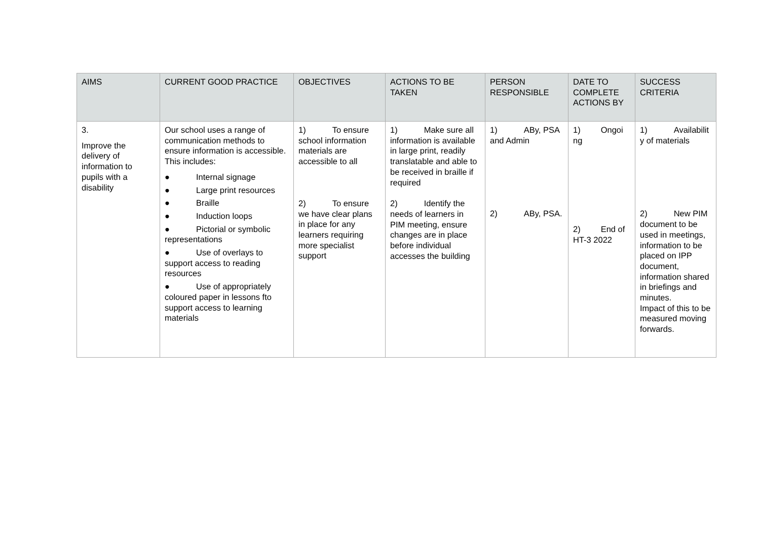| AIMS | CURRENT GOOD PRACTICE | OBJECTIVES | ACTIONS TO BE TAKEN | PERSON RESPONSIBLE | DATE TO COMPLETE ACTIONS BY | SUCCESS CRITERIA |
| --- | --- | --- | --- | --- | --- | --- |
| 3. Improve the delivery of information to pupils with a disability | Our school uses a range of communication methods to ensure information is accessible. This includes: ● Internal signage ● Large print resources ● Braille ● Induction loops ● Pictorial or symbolic representations ● Use of overlays to support access to reading resources ● Use of appropriately coloured paper in lessons fto support access to learning materials | 1) To ensure school information materials are accessible to all 2) To ensure we have clear plans in place for any learners requiring more specialist support | 1) Make sure all information is available in large print, readily translatable and able to be received in braille if required 2) Identify the needs of learners in PIM meeting, ensure changes are in place before individual accesses the building | 1) ABy, PSA and Admin 2) ABy, PSA. | 1) Ongoi ng 2) End of HT-3 2022 | 1) Availabilit y of materials 2) New PIM document to be used in meetings, information to be placed on IPP document, information shared in briefings and minutes. Impact of this to be measured moving forwards. |